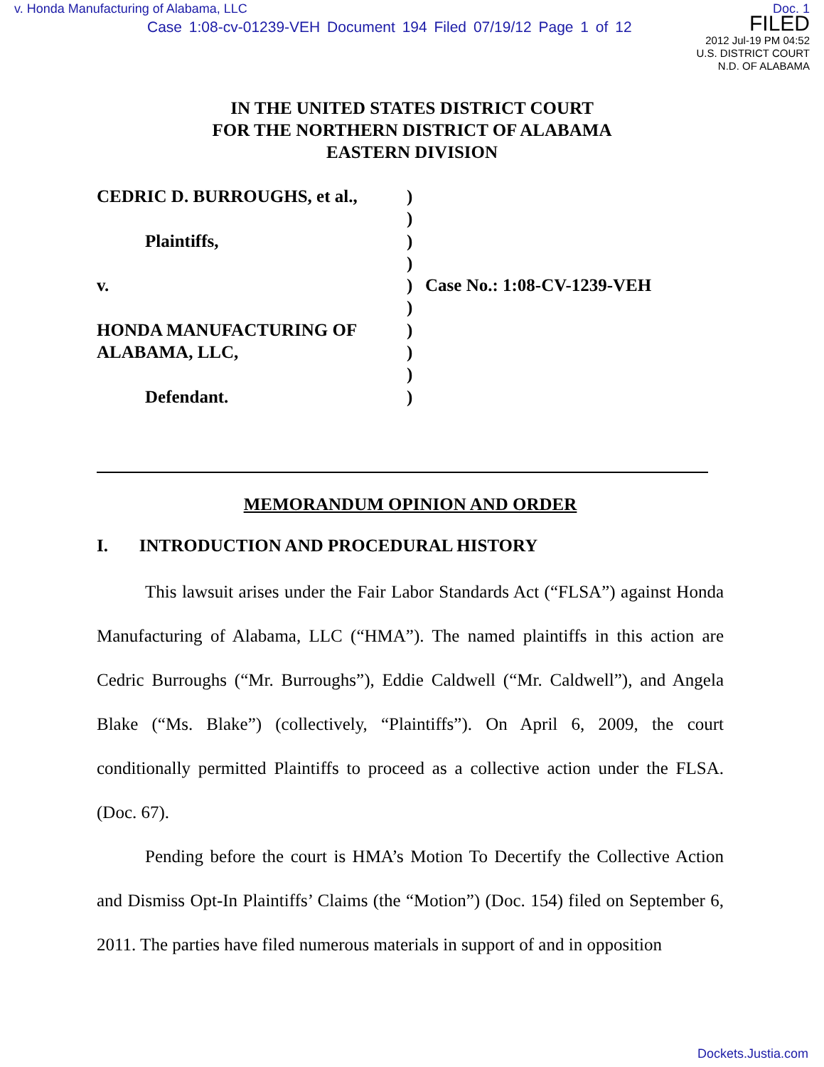v. Honda Manufacturing of Alabama, LLC Doc. 1
Case 1:08-cv-01239-VEH Document 194 Filed 07/19/12 Page 1 of 12
FILED
2012 Jul-19 PM 04:52
U.S. DISTRICT COURT
N.D. OF ALABAMA
IN THE UNITED STATES DISTRICT COURT
FOR THE NORTHERN DISTRICT OF ALABAMA
EASTERN DIVISION
| CEDRIC D. BURROUGHS, et al., | ) | |
| | ) | |
| Plaintiffs, | ) | |
| | ) | |
| v. | ) | Case No.: 1:08-CV-1239-VEH |
| | ) | |
| HONDA MANUFACTURING OF | ) | |
| ALABAMA, LLC, | ) | |
| | ) | |
| Defendant. | ) | |
MEMORANDUM OPINION AND ORDER
I. INTRODUCTION AND PROCEDURAL HISTORY
This lawsuit arises under the Fair Labor Standards Act (“FLSA”) against Honda Manufacturing of Alabama, LLC (“HMA”). The named plaintiffs in this action are Cedric Burroughs (“Mr. Burroughs”), Eddie Caldwell (“Mr. Caldwell”), and Angela Blake (“Ms. Blake”) (collectively, “Plaintiffs”). On April 6, 2009, the court conditionally permitted Plaintiffs to proceed as a collective action under the FLSA. (Doc. 67).
Pending before the court is HMA’s Motion To Decertify the Collective Action and Dismiss Opt-In Plaintiffs’ Claims (the “Motion”) (Doc. 154) filed on September 6, 2011. The parties have filed numerous materials in support of and in opposition
Dockets.Justia.com